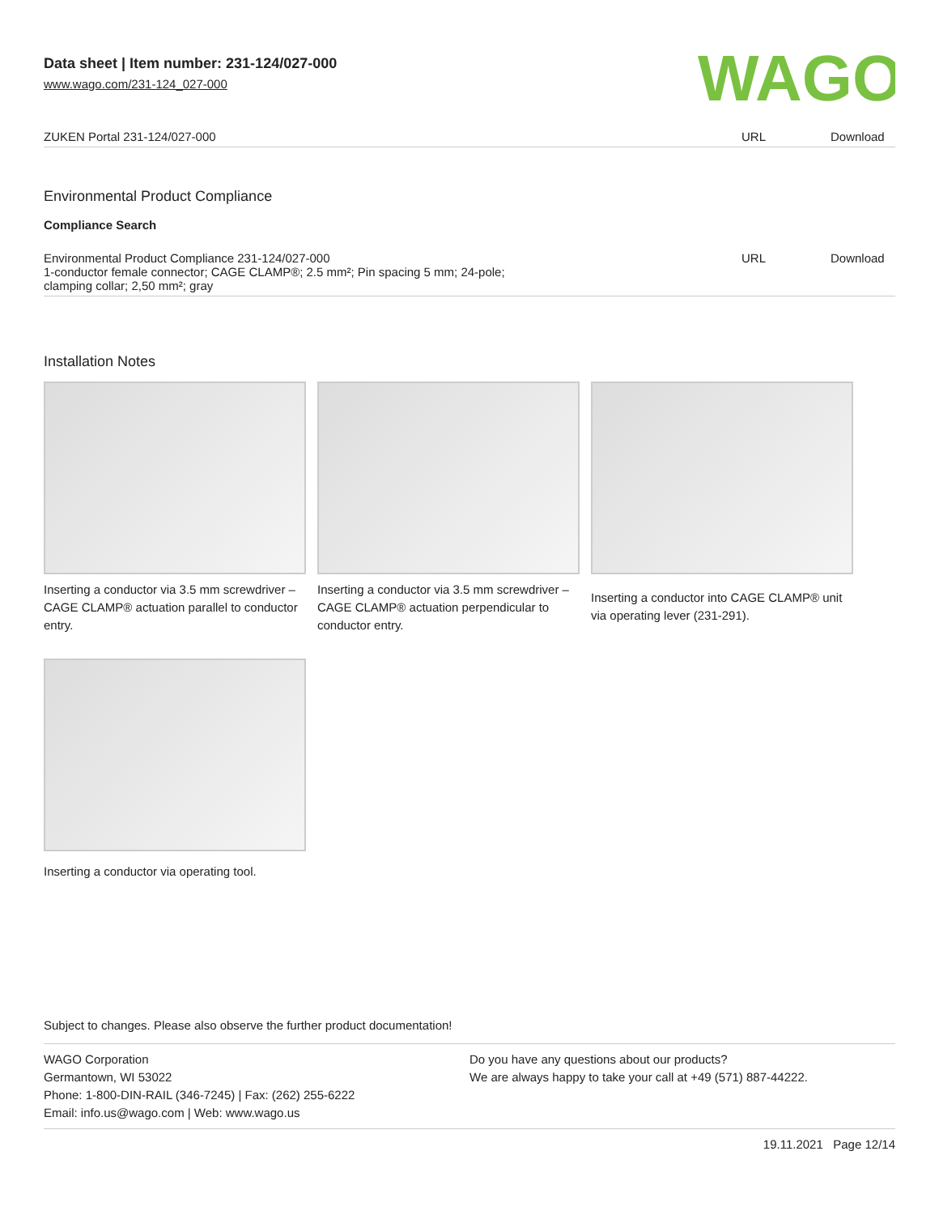Data sheet | Item number: 231-124/027-000
www.wago.com/231-124_027-000
WAGO
| ZUKEN Portal 231-124/027-000 | URL | Download |
Environmental Product Compliance
Compliance Search
| Environmental Product Compliance 231-124/027-000 1-conductor female connector; CAGE CLAMP®; 2.5 mm²; Pin spacing 5 mm; 24-pole; clamping collar; 2,50 mm²; gray | URL | Download |
Installation Notes
Inserting a conductor via 3.5 mm screwdriver – CAGE CLAMP® actuation parallel to conductor entry.
Inserting a conductor via 3.5 mm screwdriver – CAGE CLAMP® actuation perpendicular to conductor entry.
Inserting a conductor into CAGE CLAMP® unit via operating lever (231-291).
Inserting a conductor via operating tool.
Subject to changes. Please also observe the further product documentation!
WAGO Corporation
Germantown, WI 53022
Phone: 1-800-DIN-RAIL (346-7245) | Fax: (262) 255-6222
Email: info.us@wago.com | Web: www.wago.us
Do you have any questions about our products?
We are always happy to take your call at +49 (571) 887-44222.
19.11.2021 Page 12/14